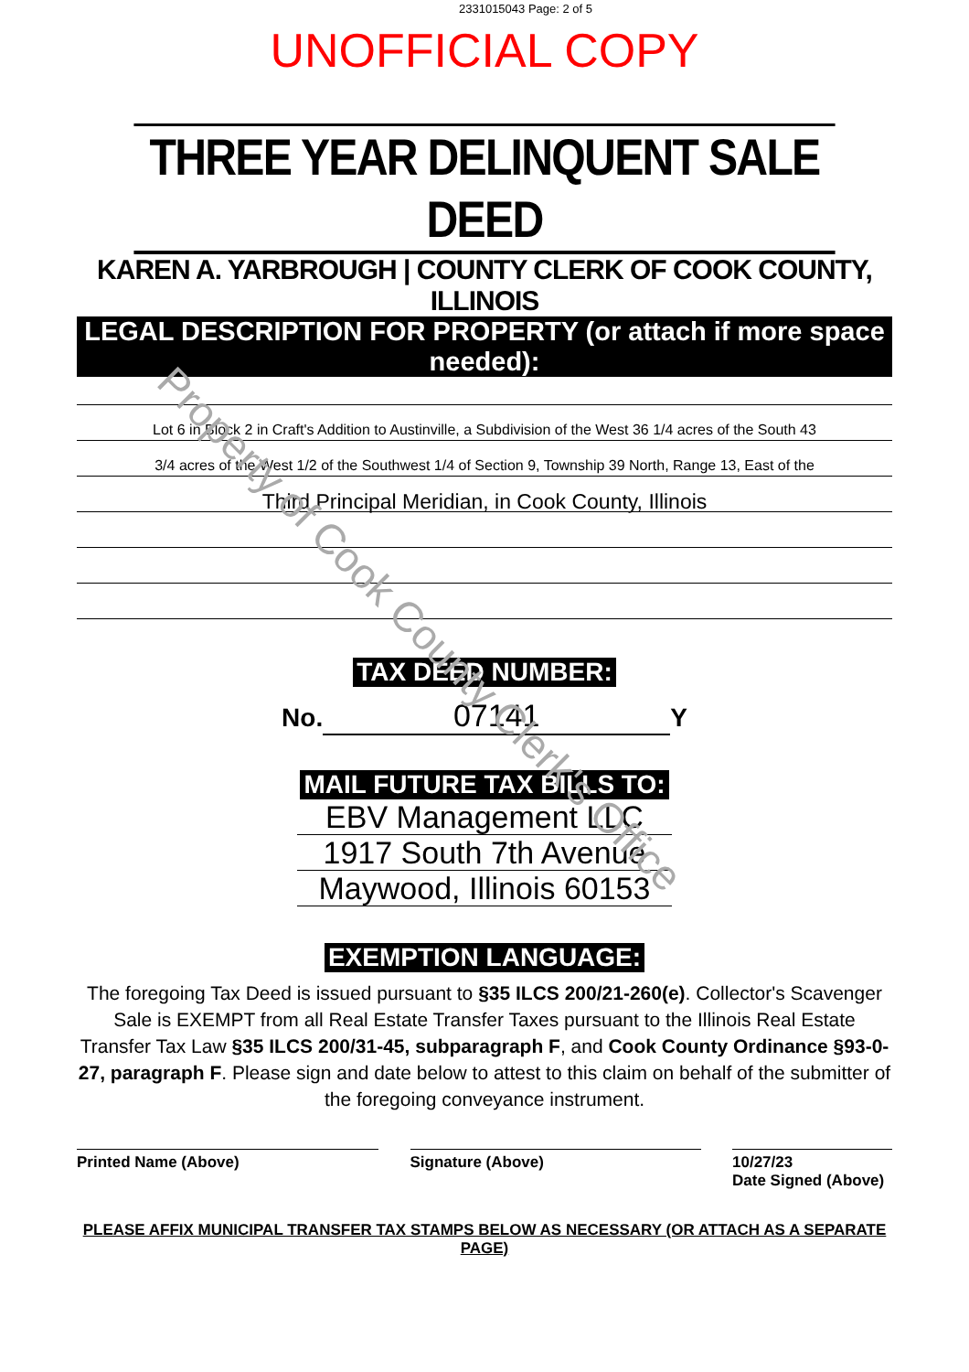2331015043 Page: 2 of 5
UNOFFICIAL COPY
THREE YEAR DELINQUENT SALE DEED
KAREN A. YARBROUGH | COUNTY CLERK OF COOK COUNTY, ILLINOIS
LEGAL DESCRIPTION FOR PROPERTY (or attach if more space needed):
Lot 6 in Block 2 in Craft's Addition to Austinville, a Subdivision of the West 36 1/4 acres of the South 43
3/4 acres of the West 1/2 of the Southwest 1/4 of Section 9, Township 39 North, Range 13, East of the
Third Principal Meridian, in Cook County, Illinois
TAX DEED NUMBER:
No. 07141 Y
MAIL FUTURE TAX BILLS TO:
EBV Management LLC
1917 South 7th Avenue
Maywood, Illinois 60153
EXEMPTION LANGUAGE:
The foregoing Tax Deed is issued pursuant to §35 ILCS 200/21-260(e). Collector's Scavenger Sale is EXEMPT from all Real Estate Transfer Taxes pursuant to the Illinois Real Estate Transfer Tax Law §35 ILCS 200/31-45, subparagraph F, and Cook County Ordinance §93-0-27, paragraph F. Please sign and date below to attest to this claim on behalf of the submitter of the foregoing conveyance instrument.
Printed Name (Above) Signature (Above) 10/27/23
Date Signed (Above)
PLEASE AFFIX MUNICIPAL TRANSFER TAX STAMPS BELOW AS NECESSARY (OR ATTACH AS A SEPARATE PAGE)
Property of Cook County Clerk's Office